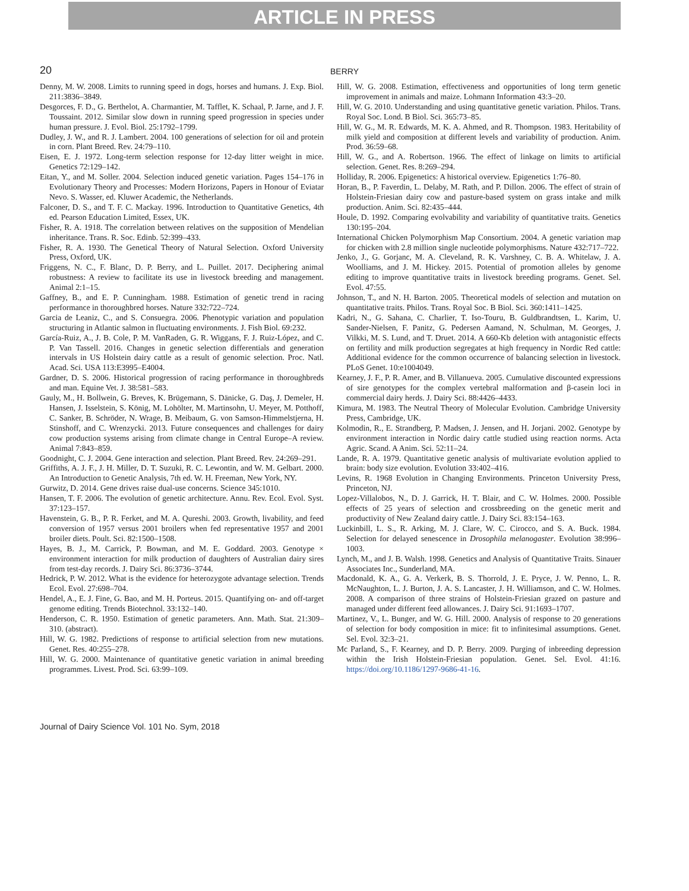ARTICLE IN PRESS
20
BERRY
Denny, M. W. 2008. Limits to running speed in dogs, horses and humans. J. Exp. Biol. 211:3836–3849.
Desgorces, F. D., G. Berthelot, A. Charmantier, M. Tafflet, K. Schaal, P. Jarne, and J. F. Toussaint. 2012. Similar slow down in running speed progression in species under human pressure. J. Evol. Biol. 25:1792–1799.
Dudley, J. W., and R. J. Lambert. 2004. 100 generations of selection for oil and protein in corn. Plant Breed. Rev. 24:79–110.
Eisen, E. J. 1972. Long-term selection response for 12-day litter weight in mice. Genetics 72:129–142.
Eitan, Y., and M. Soller. 2004. Selection induced genetic variation. Pages 154–176 in Evolutionary Theory and Processes: Modern Horizons, Papers in Honour of Eviatar Nevo. S. Wasser, ed. Kluwer Academic, the Netherlands.
Falconer, D. S., and T. F. C. Mackay. 1996. Introduction to Quantitative Genetics, 4th ed. Pearson Education Limited, Essex, UK.
Fisher, R. A. 1918. The correlation between relatives on the supposition of Mendelian inheritance. Trans. R. Soc. Edinb. 52:399–433.
Fisher, R. A. 1930. The Genetical Theory of Natural Selection. Oxford University Press, Oxford, UK.
Friggens, N. C., F. Blanc, D. P. Berry, and L. Puillet. 2017. Deciphering animal robustness: A review to facilitate its use in livestock breeding and management. Animal 2:1–15.
Gaffney, B., and E. P. Cunningham. 1988. Estimation of genetic trend in racing performance in thoroughbred horses. Nature 332:722–724.
Garcia de Leaniz, C., and S. Consuegra. 2006. Phenotypic variation and population structuring in Atlantic salmon in fluctuating environments. J. Fish Biol. 69:232.
García-Ruiz, A., J. B. Cole, P. M. VanRaden, G. R. Wiggans, F. J. Ruiz-López, and C. P. Van Tassell. 2016. Changes in genetic selection differentials and generation intervals in US Holstein dairy cattle as a result of genomic selection. Proc. Natl. Acad. Sci. USA 113:E3995–E4004.
Gardner, D. S. 2006. Historical progression of racing performance in thoroughbreds and man. Equine Vet. J. 38:581–583.
Gauly, M., H. Bollwein, G. Breves, K. Brügemann, S. Dänicke, G. Daş, J. Demeler, H. Hansen, J. Isselstein, S. König, M. Lohölter, M. Martinsohn, U. Meyer, M. Potthoff, C. Sanker, B. Schröder, N. Wrage, B. Meibaum, G. von Samson-Himmelstjerna, H. Stinshoff, and C. Wrenzycki. 2013. Future consequences and challenges for dairy cow production systems arising from climate change in Central Europe–A review. Animal 7:843–859.
Goodnight, C. J. 2004. Gene interaction and selection. Plant Breed. Rev. 24:269–291.
Griffiths, A. J. F., J. H. Miller, D. T. Suzuki, R. C. Lewontin, and W. M. Gelbart. 2000. An Introduction to Genetic Analysis, 7th ed. W. H. Freeman, New York, NY.
Gurwitz, D. 2014. Gene drives raise dual-use concerns. Science 345:1010.
Hansen, T. F. 2006. The evolution of genetic architecture. Annu. Rev. Ecol. Evol. Syst. 37:123–157.
Havenstein, G. B., P. R. Ferket, and M. A. Qureshi. 2003. Growth, livability, and feed conversion of 1957 versus 2001 broilers when fed representative 1957 and 2001 broiler diets. Poult. Sci. 82:1500–1508.
Hayes, B. J., M. Carrick, P. Bowman, and M. E. Goddard. 2003. Genotype × environment interaction for milk production of daughters of Australian dairy sires from test-day records. J. Dairy Sci. 86:3736–3744.
Hedrick, P. W. 2012. What is the evidence for heterozygote advantage selection. Trends Ecol. Evol. 27:698–704.
Hendel, A., E. J. Fine, G. Bao, and M. H. Porteus. 2015. Quantifying on- and off-target genome editing. Trends Biotechnol. 33:132–140.
Henderson, C. R. 1950. Estimation of genetic parameters. Ann. Math. Stat. 21:309–310. (abstract).
Hill, W. G. 1982. Predictions of response to artificial selection from new mutations. Genet. Res. 40:255–278.
Hill, W. G. 2000. Maintenance of quantitative genetic variation in animal breeding programmes. Livest. Prod. Sci. 63:99–109.
Hill, W. G. 2008. Estimation, effectiveness and opportunities of long term genetic improvement in animals and maize. Lohmann Information 43:3–20.
Hill, W. G. 2010. Understanding and using quantitative genetic variation. Philos. Trans. Royal Soc. Lond. B Biol. Sci. 365:73–85.
Hill, W. G., M. R. Edwards, M. K. A. Ahmed, and R. Thompson. 1983. Heritability of milk yield and composition at different levels and variability of production. Anim. Prod. 36:59–68.
Hill, W. G., and A. Robertson. 1966. The effect of linkage on limits to artificial selection. Genet. Res. 8:269–294.
Holliday, R. 2006. Epigenetics: A historical overview. Epigenetics 1:76–80.
Horan, B., P. Faverdin, L. Delaby, M. Rath, and P. Dillon. 2006. The effect of strain of Holstein-Friesian dairy cow and pasture-based system on grass intake and milk production. Anim. Sci. 82:435–444.
Houle, D. 1992. Comparing evolvability and variability of quantitative traits. Genetics 130:195–204.
International Chicken Polymorphism Map Consortium. 2004. A genetic variation map for chicken with 2.8 million single nucleotide polymorphisms. Nature 432:717–722.
Jenko, J., G. Gorjanc, M. A. Cleveland, R. K. Varshney, C. B. A. Whitelaw, J. A. Woolliams, and J. M. Hickey. 2015. Potential of promotion alleles by genome editing to improve quantitative traits in livestock breeding programs. Genet. Sel. Evol. 47:55.
Johnson, T., and N. H. Barton. 2005. Theoretical models of selection and mutation on quantitative traits. Philos. Trans. Royal Soc. B Biol. Sci. 360:1411–1425.
Kadri, N., G. Sahana, C. Charlier, T. Iso-Touru, B. Guldbrandtsen, L. Karim, U. Sander-Nielsen, F. Panitz, G. Pedersen Aamand, N. Schulman, M. Georges, J. Vilkki, M. S. Lund, and T. Druet. 2014. A 660-Kb deletion with antagonistic effects on fertility and milk production segregates at high frequency in Nordic Red cattle: Additional evidence for the common occurrence of balancing selection in livestock. PLoS Genet. 10:e1004049.
Kearney, J. F., P. R. Amer, and B. Villanueva. 2005. Cumulative discounted expressions of sire genotypes for the complex vertebral malformation and β-casein loci in commercial dairy herds. J. Dairy Sci. 88:4426–4433.
Kimura, M. 1983. The Neutral Theory of Molecular Evolution. Cambridge University Press, Cambridge, UK.
Kolmodin, R., E. Strandberg, P. Madsen, J. Jensen, and H. Jorjani. 2002. Genotype by environment interaction in Nordic dairy cattle studied using reaction norms. Acta Agric. Scand. A Anim. Sci. 52:11–24.
Lande, R. A. 1979. Quantitative genetic analysis of multivariate evolution applied to brain: body size evolution. Evolution 33:402–416.
Levins, R. 1968 Evolution in Changing Environments. Princeton University Press, Princeton, NJ.
Lopez-Villalobos, N., D. J. Garrick, H. T. Blair, and C. W. Holmes. 2000. Possible effects of 25 years of selection and crossbreeding on the genetic merit and productivity of New Zealand dairy cattle. J. Dairy Sci. 83:154–163.
Luckinbill, L. S., R. Arking, M. J. Clare, W. C. Cirocco, and S. A. Buck. 1984. Selection for delayed senescence in Drosophila melanogaster. Evolution 38:996–1003.
Lynch, M., and J. B. Walsh. 1998. Genetics and Analysis of Quantitative Traits. Sinauer Associates Inc., Sunderland, MA.
Macdonald, K. A., G. A. Verkerk, B. S. Thorrold, J. E. Pryce, J. W. Penno, L. R. McNaughton, L. J. Burton, J. A. S. Lancaster, J. H. Williamson, and C. W. Holmes. 2008. A comparison of three strains of Holstein-Friesian grazed on pasture and managed under different feed allowances. J. Dairy Sci. 91:1693–1707.
Martinez, V., L. Bunger, and W. G. Hill. 2000. Analysis of response to 20 generations of selection for body composition in mice: fit to infinitesimal assumptions. Genet. Sel. Evol. 32:3–21.
Mc Parland, S., F. Kearney, and D. P. Berry. 2009. Purging of inbreeding depression within the Irish Holstein-Friesian population. Genet. Sel. Evol. 41:16. https://doi.org/10.1186/1297-9686-41-16.
Journal of Dairy Science Vol. 101 No. Sym, 2018